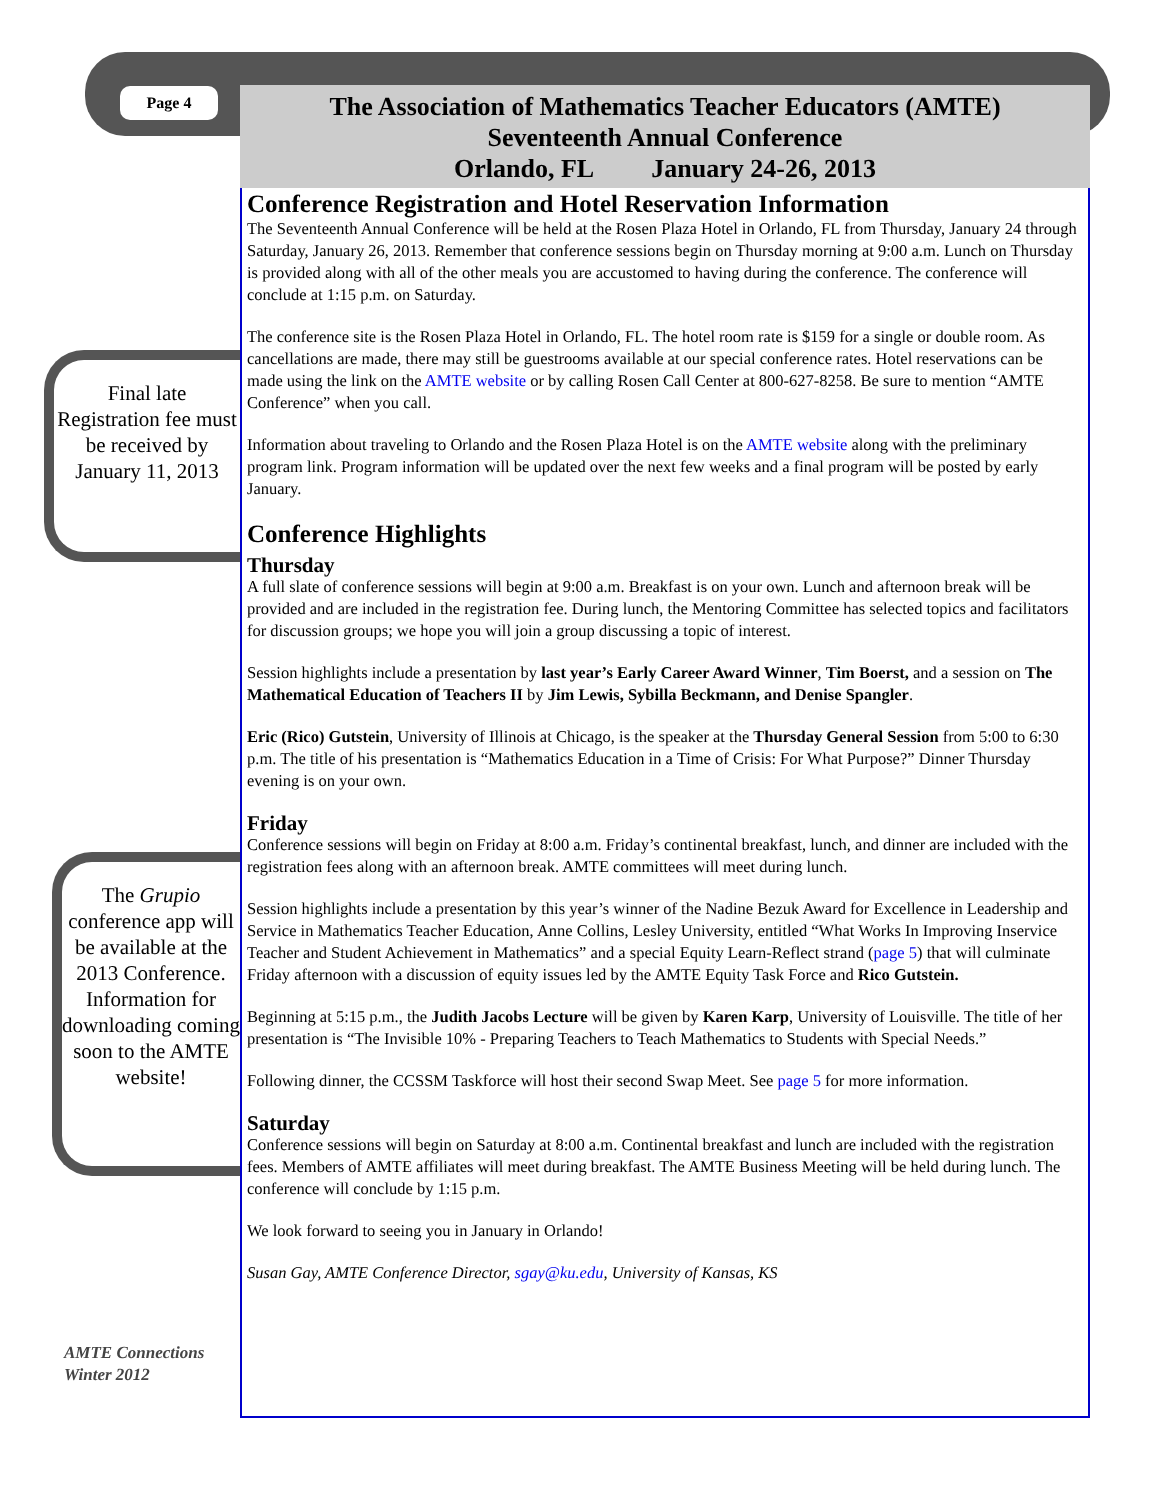Page 4
Final late Registration fee must be received by January 11, 2013
The Grupio conference app will be available at the 2013 Conference. Information for downloading coming soon to the AMTE website!
AMTE Connections
Winter 2012
The Association of Mathematics Teacher Educators (AMTE)
Seventeenth Annual Conference
Orlando, FL January 24-26, 2013
Conference Registration and Hotel Reservation Information
The Seventeenth Annual Conference will be held at the Rosen Plaza Hotel in Orlando, FL from Thursday, January 24 through Saturday, January 26, 2013. Remember that conference sessions begin on Thursday morning at 9:00 a.m. Lunch on Thursday is provided along with all of the other meals you are accustomed to having during the conference. The conference will conclude at 1:15 p.m. on Saturday.
The conference site is the Rosen Plaza Hotel in Orlando, FL. The hotel room rate is $159 for a single or double room. As cancellations are made, there may still be guestrooms available at our special conference rates. Hotel reservations can be made using the link on the AMTE website or by calling Rosen Call Center at 800-627-8258. Be sure to mention “AMTE Conference” when you call.
Information about traveling to Orlando and the Rosen Plaza Hotel is on the AMTE website along with the preliminary program link. Program information will be updated over the next few weeks and a final program will be posted by early January.
Conference Highlights
Thursday
A full slate of conference sessions will begin at 9:00 a.m. Breakfast is on your own. Lunch and afternoon break will be provided and are included in the registration fee. During lunch, the Mentoring Committee has selected topics and facilitators for discussion groups; we hope you will join a group discussing a topic of interest.
Session highlights include a presentation by last year’s Early Career Award Winner, Tim Boerst, and a session on The Mathematical Education of Teachers II by Jim Lewis, Sybilla Beckmann, and Denise Spangler.
Eric (Rico) Gutstein, University of Illinois at Chicago, is the speaker at the Thursday General Session from 5:00 to 6:30 p.m. The title of his presentation is “Mathematics Education in a Time of Crisis: For What Purpose?” Dinner Thursday evening is on your own.
Friday
Conference sessions will begin on Friday at 8:00 a.m. Friday’s continental breakfast, lunch, and dinner are included with the registration fees along with an afternoon break. AMTE committees will meet during lunch.
Session highlights include a presentation by this year’s winner of the Nadine Bezuk Award for Excellence in Leadership and Service in Mathematics Teacher Education, Anne Collins, Lesley University, entitled “What Works In Improving Inservice Teacher and Student Achievement in Mathematics” and a special Equity Learn-Reflect strand (page 5) that will culminate Friday afternoon with a discussion of equity issues led by the AMTE Equity Task Force and Rico Gutstein.
Beginning at 5:15 p.m., the Judith Jacobs Lecture will be given by Karen Karp, University of Louisville. The title of her presentation is “The Invisible 10% - Preparing Teachers to Teach Mathematics to Students with Special Needs.”
Following dinner, the CCSSM Taskforce will host their second Swap Meet. See page 5 for more information.
Saturday
Conference sessions will begin on Saturday at 8:00 a.m. Continental breakfast and lunch are included with the registration fees. Members of AMTE affiliates will meet during breakfast. The AMTE Business Meeting will be held during lunch. The conference will conclude by 1:15 p.m.
We look forward to seeing you in January in Orlando!
Susan Gay, AMTE Conference Director, sgay@ku.edu, University of Kansas, KS